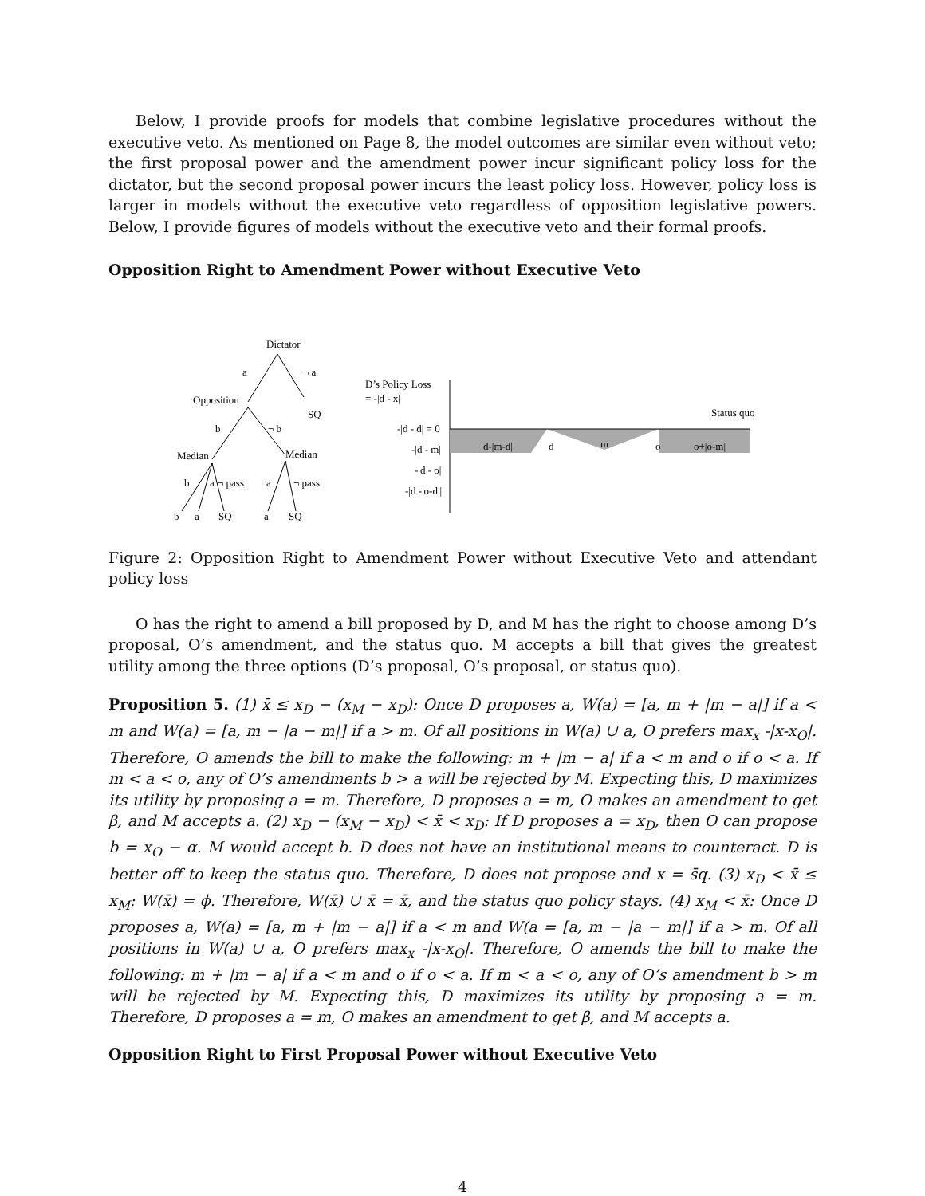Below, I provide proofs for models that combine legislative procedures without the executive veto. As mentioned on Page 8, the model outcomes are similar even without veto; the first proposal power and the amendment power incur significant policy loss for the dictator, but the second proposal power incurs the least policy loss. However, policy loss is larger in models without the executive veto regardless of opposition legislative powers. Below, I provide figures of models without the executive veto and their formal proofs.
Opposition Right to Amendment Power without Executive Veto
Dictator
a
¬ a
Opposition
SQ
b
¬ b
Median
Median
b
a
¬ pass
a
¬ pass
b
a
SQ
a
SQ
D’s Policy Loss
= -|d - x|
-|d - d| = 0
-|d - m|
-|d - o|
-|d -|o-d||
d-|m-d|
d
m
o
o+|o-m|
Status quo
Figure 2: Opposition Right to Amendment Power without Executive Veto and attendant policy loss
O has the right to amend a bill proposed by D, and M has the right to choose among D’s proposal, O’s amendment, and the status quo. M accepts a bill that gives the greatest utility among the three options (D’s proposal, O’s proposal, or status quo).
Proposition 5. (1) x̄ ≤ x<sub>D</sub> − (x<sub>M</sub> − x<sub>D</sub>): Once D proposes a, W(a) = [a, m + |m − a|] if a < m and W(a) = [a, m − |a − m|] if a > m. Of all positions in W(a) ∪ a, O prefers max<sub>x</sub> -|x-x<sub>O</sub>|. Therefore, O amends the bill to make the following: m + |m − a| if a < m and o if o < a. If m < a < o, any of O’s amendments b > a will be rejected by M. Expecting this, D maximizes its utility by proposing a = m. Therefore, D proposes a = m, O makes an amendment to get β, and M accepts a. (2) x<sub>D</sub> − (x<sub>M</sub> − x<sub>D</sub>) < x̄ < x<sub>D</sub>: If D proposes a = x<sub>D</sub>, then O can propose b = x<sub>O</sub> − α. M would accept b. D does not have an institutional means to counteract. D is better off to keep the status quo. Therefore, D does not propose and x = s̄q. (3) x<sub>D</sub> < x̄ ≤ x<sub>M</sub>: W(x̄) = ϕ. Therefore, W(x̄) ∪ x̄ = x̄, and the status quo policy stays. (4) x<sub>M</sub> < x̄: Once D proposes a, W(a) = [a, m + |m − a|] if a < m and W(a = [a, m − |a − m|] if a > m. Of all positions in W(a) ∪ a, O prefers max<sub>x</sub> -|x-x<sub>O</sub>|. Therefore, O amends the bill to make the following: m + |m − a| if a < m and o if o < a. If m < a < o, any of O’s amendment b > m will be rejected by M. Expecting this, D maximizes its utility by proposing a = m. Therefore, D proposes a = m, O makes an amendment to get β, and M accepts a.
Opposition Right to First Proposal Power without Executive Veto
4